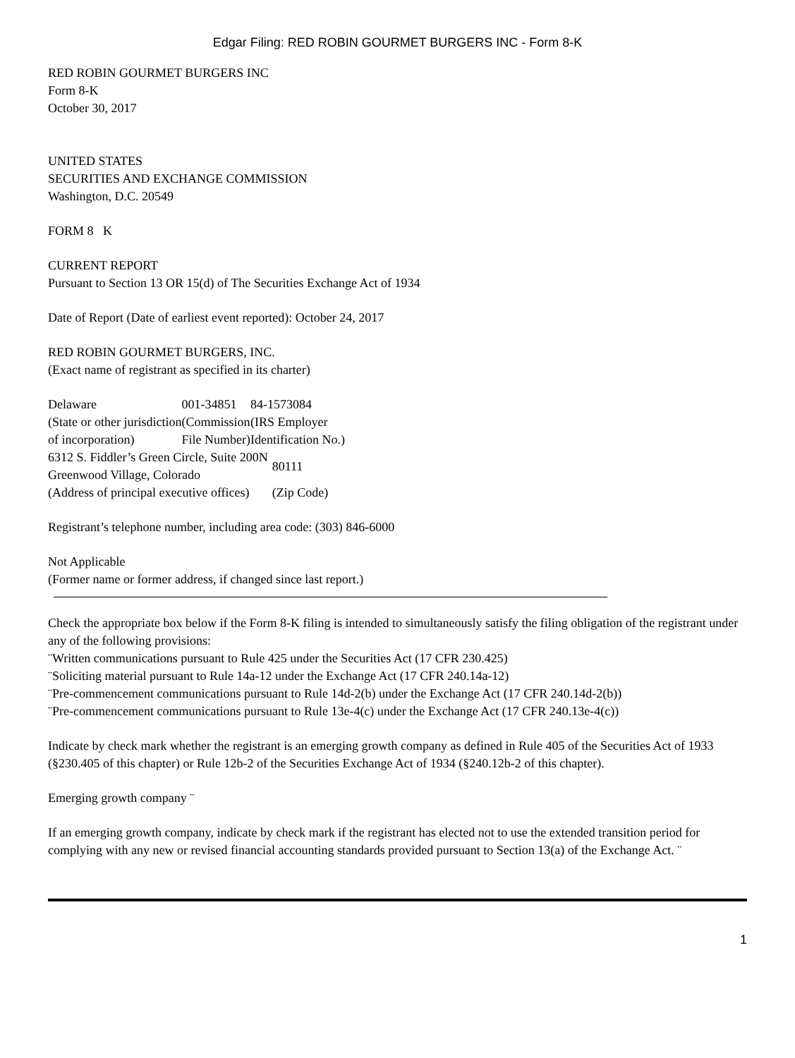Edgar Filing: RED ROBIN GOURMET BURGERS INC - Form 8-K
RED ROBIN GOURMET BURGERS INC
Form 8-K
October 30, 2017
UNITED STATES
SECURITIES AND EXCHANGE COMMISSION
Washington, D.C. 20549
FORM 8 K
CURRENT REPORT
Pursuant to Section 13 OR 15(d) of The Securities Exchange Act of 1934
Date of Report (Date of earliest event reported): October 24, 2017
RED ROBIN GOURMET BURGERS, INC.
(Exact name of registrant as specified in its charter)
| Delaware | 001-34851 | 84-1573084 |
| (State or other jurisdiction of incorporation) | (Commission File Number) | (IRS Employer Identification No.) |
| 6312 S. Fiddler’s Green Circle, Suite 200N Greenwood Village, Colorado | 80111 |
| (Address of principal executive offices) | (Zip Code) |
Registrant’s telephone number, including area code: (303) 846-6000
Not Applicable
(Former name or former address, if changed since last report.)
Check the appropriate box below if the Form 8-K filing is intended to simultaneously satisfy the filing obligation of the registrant under any of the following provisions:
¨Written communications pursuant to Rule 425 under the Securities Act (17 CFR 230.425)
¨Soliciting material pursuant to Rule 14a-12 under the Exchange Act (17 CFR 240.14a-12)
¨Pre-commencement communications pursuant to Rule 14d-2(b) under the Exchange Act (17 CFR 240.14d-2(b))
¨Pre-commencement communications pursuant to Rule 13e-4(c) under the Exchange Act (17 CFR 240.13e-4(c))
Indicate by check mark whether the registrant is an emerging growth company as defined in Rule 405 of the Securities Act of 1933 (§230.405 of this chapter) or Rule 12b-2 of the Securities Exchange Act of 1934 (§240.12b-2 of this chapter).
Emerging growth company ¨
If an emerging growth company, indicate by check mark if the registrant has elected not to use the extended transition period for complying with any new or revised financial accounting standards provided pursuant to Section 13(a) of the Exchange Act. ¨
1